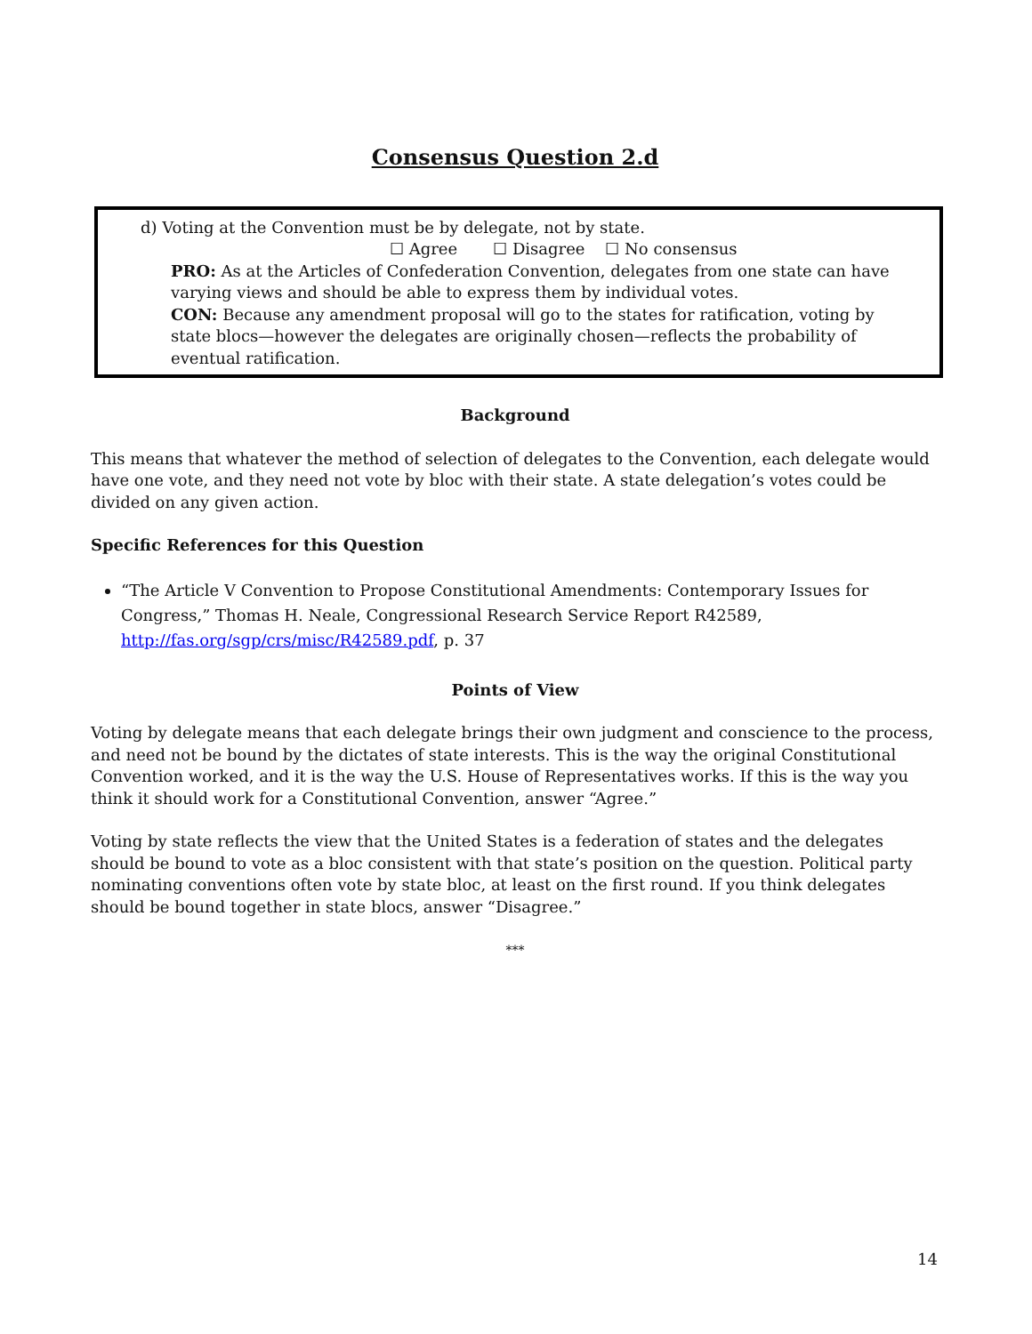Consensus Question 2.d
d) Voting at the Convention must be by delegate, not by state.
☐ Agree ☐ Disagree ☐ No consensus
PRO: As at the Articles of Confederation Convention, delegates from one state can have varying views and should be able to express them by individual votes.
CON: Because any amendment proposal will go to the states for ratification, voting by state blocs—however the delegates are originally chosen—reflects the probability of eventual ratification.
Background
This means that whatever the method of selection of delegates to the Convention, each delegate would have one vote, and they need not vote by bloc with their state. A state delegation’s votes could be divided on any given action.
Specific References for this Question
“The Article V Convention to Propose Constitutional Amendments: Contemporary Issues for Congress,” Thomas H. Neale, Congressional Research Service Report R42589, http://fas.org/sgp/crs/misc/R42589.pdf, p. 37
Points of View
Voting by delegate means that each delegate brings their own judgment and conscience to the process, and need not be bound by the dictates of state interests. This is the way the original Constitutional Convention worked, and it is the way the U.S. House of Representatives works. If this is the way you think it should work for a Constitutional Convention, answer “Agree.”
Voting by state reflects the view that the United States is a federation of states and the delegates should be bound to vote as a bloc consistent with that state’s position on the question. Political party nominating conventions often vote by state bloc, at least on the first round. If you think delegates should be bound together in state blocs, answer “Disagree.”
***
14